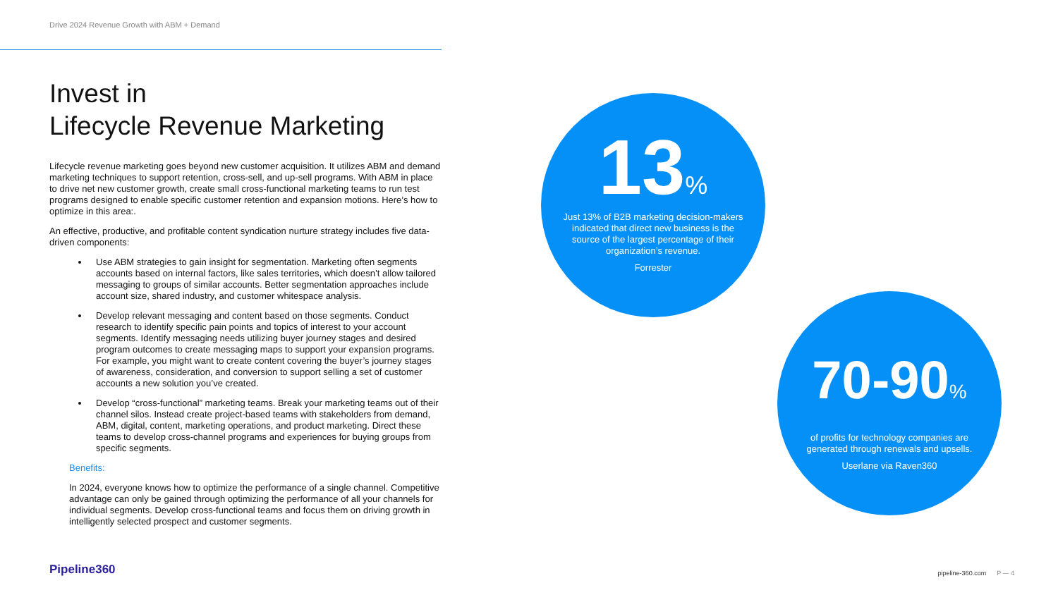Drive 2024 Revenue Growth with ABM + Demand
Invest in
Lifecycle Revenue Marketing
Lifecycle revenue marketing goes beyond new customer acquisition. It utilizes ABM and demand marketing techniques to support retention, cross-sell, and up-sell programs. With ABM in place to drive net new customer growth, create small cross-functional marketing teams to run test programs designed to enable specific customer retention and expansion motions. Here’s how to optimize in this area:.
An effective, productive, and profitable content syndication nurture strategy includes five data-driven components:
Use ABM strategies to gain insight for segmentation. Marketing often segments accounts based on internal factors, like sales territories, which doesn’t allow tailored messaging to groups of similar accounts. Better segmentation approaches include account size, shared industry, and customer whitespace analysis.
Develop relevant messaging and content based on those segments. Conduct research to identify specific pain points and topics of interest to your account segments. Identify messaging needs utilizing buyer journey stages and desired program outcomes to create messaging maps to support your expansion programs. For example, you might want to create content covering the buyer’s journey stages of awareness, consideration, and conversion to support selling a set of customer accounts a new solution you’ve created.
Develop “cross-functional” marketing teams. Break your marketing teams out of their channel silos. Instead create project-based teams with stakeholders from demand, ABM, digital, content, marketing operations, and product marketing. Direct these teams to develop cross-channel programs and experiences for buying groups from specific segments.
Benefits:
In 2024, everyone knows how to optimize the performance of a single channel. Competitive advantage can only be gained through optimizing the performance of all your channels for individual segments. Develop cross-functional teams and focus them on driving growth in intelligently selected prospect and customer segments.
13%
Just 13% of B2B marketing decision-makers indicated that direct new business is the source of the largest percentage of their organization’s revenue.
Forrester
70-90%
of profits for technology companies are generated through renewals and upsells.
Userlane via Raven360
Pipeline360 pipeline-360.com P — 4